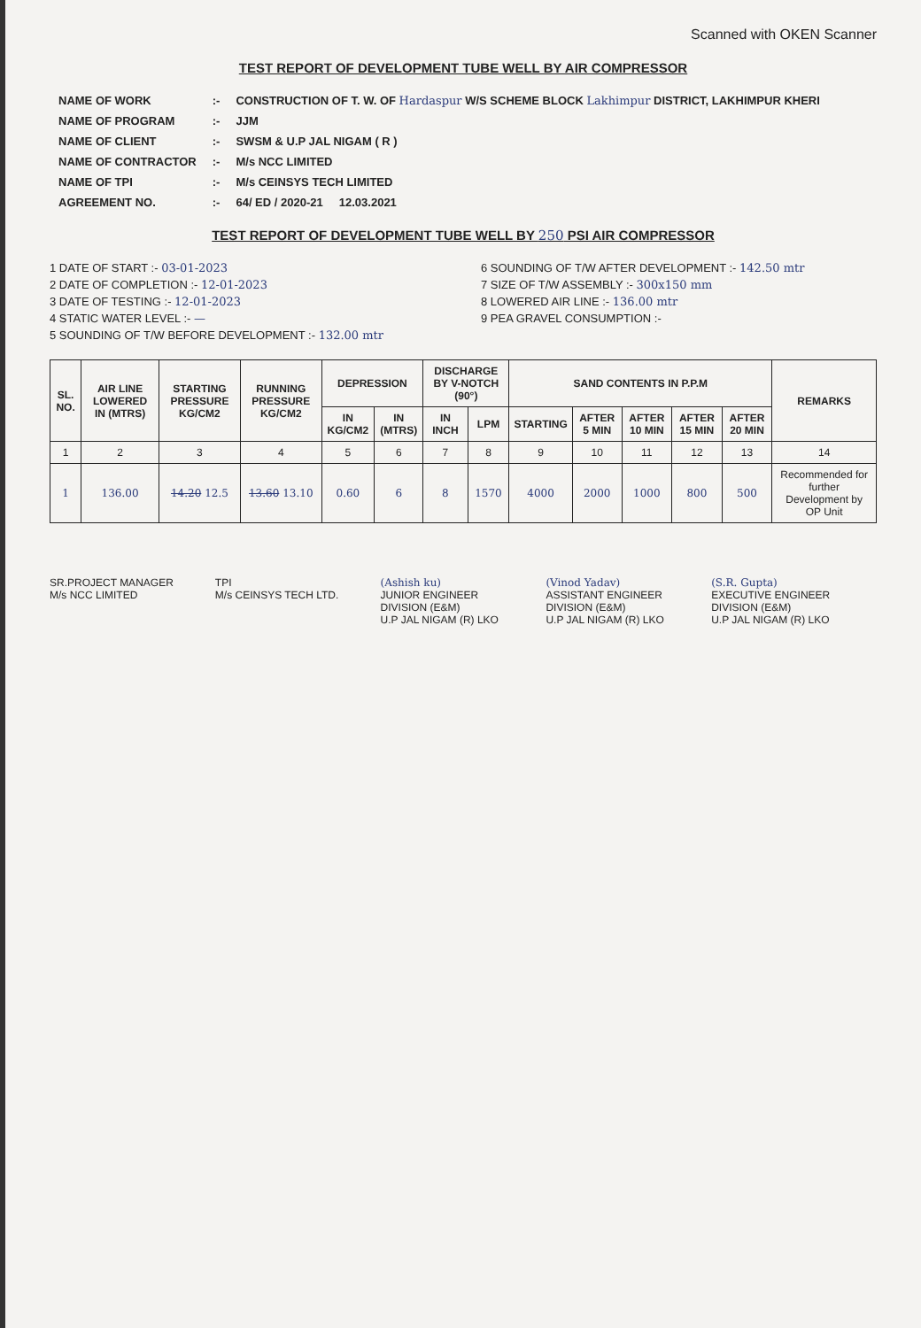Scanned with OKEN Scanner
TEST REPORT OF DEVELOPMENT TUBE WELL BY AIR COMPRESSOR
| NAME OF WORK | :- | CONSTRUCTION OF T. W. OF Hardaspur W/S SCHEME BLOCK Lakhimpur DISTRICT, LAKHIMPUR KHERI |
| NAME OF PROGRAM | :- | JJM |
| NAME OF CLIENT | :- | SWSM & U.P JAL NIGAM ( R ) |
| NAME OF CONTRACTOR | :- | M/s NCC LIMITED |
| NAME OF TPI | :- | M/s CEINSYS TECH LIMITED |
| AGREEMENT NO. | :- | 64/ ED / 2020-21 12.03.2021 |
TEST REPORT OF DEVELOPMENT TUBE WELL BY 250 PSI AIR COMPRESSOR
1 DATE OF START :- 03-01-2023
2 DATE OF COMPLETION :- 12-01-2023
3 DATE OF TESTING :- 12-01-2023
4 STATIC WATER LEVEL :- —
5 SOUNDING OF T/W BEFORE DEVELOPMENT :- 132.00 mtr
6 SOUNDING OF T/W AFTER DEVELOPMENT :- 142.50 mtr
7 SIZE OF T/W ASSEMBLY :- 300x150 mm
8 LOWERED AIR LINE :- 136.00 mtr
9 PEA GRAVEL CONSUMPTION :-
| SL. NO. | AIR LINE LOWERED IN (MTRS) | STARTING PRESSURE KG/CM2 | RUNNING PRESSURE KG/CM2 | DEPRESSION | | DISCHARGE BY V-NOTCH (90°) | | SAND CONTENTS IN P.P.M | | | | | REMARKS |
| --- | --- | --- | --- | --- | --- | --- | --- | --- | --- | --- | --- | --- | --- |
| | | | | IN KG/CM2 | IN (MTRS) | IN INCH | LPM | STARTING | AFTER 5 MIN | AFTER 10 MIN | AFTER 15 MIN | AFTER 20 MIN | |
| 1 | 2 | 3 | 4 | 5 | 6 | 7 | 8 | 9 | 10 | 11 | 12 | 13 | 14 |
| 1 | 136.00 | 14.20 12.5 | 13.60 13.10 | 0.60 | 6 | 8 | 1570 | 4000 | 2000 | 1000 | 800 | 500 | Recommended for further Development by OP Unit |
SR.PROJECT MANAGER
M/s NCC LIMITED
TPI
M/s CEINSYS TECH LTD.
(Ashish ku)
JUNIOR ENGINEER
DIVISION (E&M)
U.P JAL NIGAM (R) LKO
(Vinod Yadav)
ASSISTANT ENGINEER
DIVISION (E&M)
U.P JAL NIGAM (R) LKO
(S.R. Gupta)
EXECUTIVE ENGINEER
DIVISION (E&M)
U.P JAL NIGAM (R) LKO